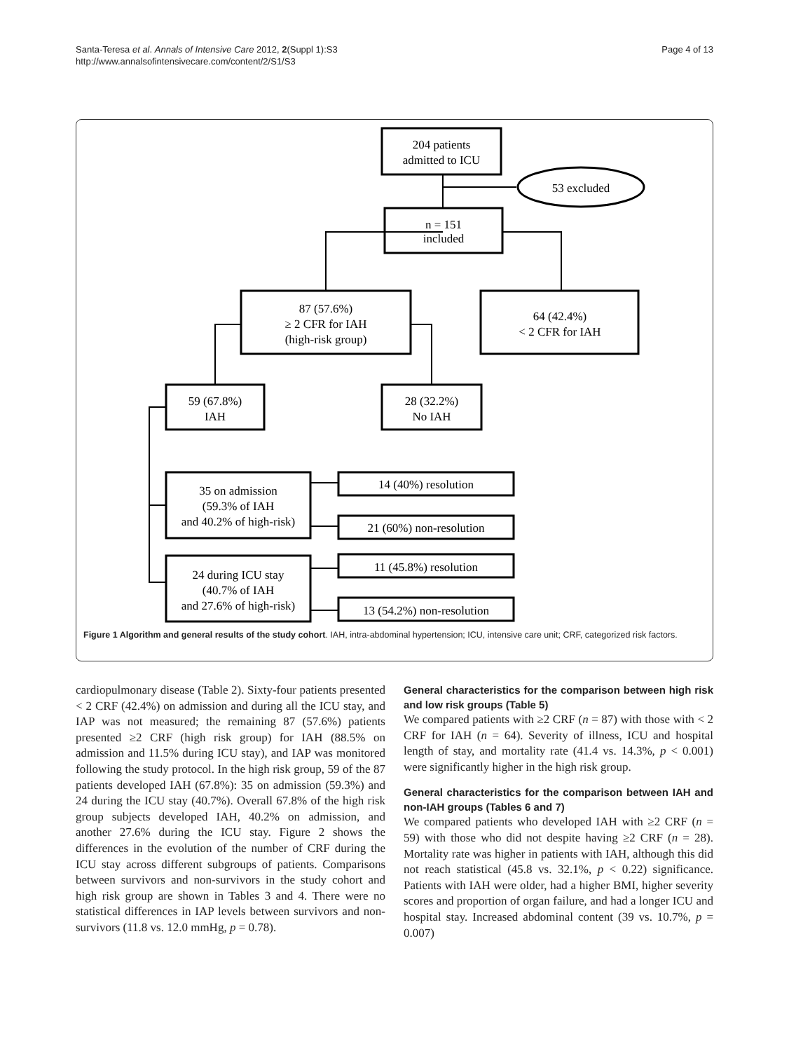Santa-Teresa et al. Annals of Intensive Care 2012, 2(Suppl 1):S3
http://www.annalsofintensivecare.com/content/2/S1/S3
Page 4 of 13
204 patients
admitted to ICU
53 excluded
n = 151
included
87 (57.6%)
≥ 2 CFR for IAH
(high-risk group)
64 (42.4%)
< 2 CFR for IAH
59 (67.8%)
IAH
28 (32.2%)
No IAH
35 on admission
(59.3% of IAH
and 40.2% of high-risk)
14 (40%) resolution
21 (60%) non-resolution
24 during ICU stay
(40.7% of IAH
and 27.6% of high-risk)
11 (45.8%) resolution
13 (54.2%) non-resolution
Figure 1 Algorithm and general results of the study cohort. IAH, intra-abdominal hypertension; ICU, intensive care unit; CRF, categorized risk factors.
cardiopulmonary disease (Table 2). Sixty-four patients presented < 2 CRF (42.4%) on admission and during all the ICU stay, and IAP was not measured; the remaining 87 (57.6%) patients presented ≥2 CRF (high risk group) for IAH (88.5% on admission and 11.5% during ICU stay), and IAP was monitored following the study protocol. In the high risk group, 59 of the 87 patients developed IAH (67.8%): 35 on admission (59.3%) and 24 during the ICU stay (40.7%). Overall 67.8% of the high risk group subjects developed IAH, 40.2% on admission, and another 27.6% during the ICU stay. Figure 2 shows the differences in the evolution of the number of CRF during the ICU stay across different subgroups of patients. Comparisons between survivors and non-survivors in the study cohort and high risk group are shown in Tables 3 and 4. There were no statistical differences in IAP levels between survivors and non-survivors (11.8 vs. 12.0 mmHg, p = 0.78).
General characteristics for the comparison between high risk and low risk groups (Table 5)
We compared patients with ≥2 CRF (n = 87) with those with < 2 CRF for IAH (n = 64). Severity of illness, ICU and hospital length of stay, and mortality rate (41.4 vs. 14.3%, p < 0.001) were significantly higher in the high risk group.
General characteristics for the comparison between IAH and non-IAH groups (Tables 6 and 7)
We compared patients who developed IAH with ≥2 CRF (n = 59) with those who did not despite having ≥2 CRF (n = 28). Mortality rate was higher in patients with IAH, although this did not reach statistical (45.8 vs. 32.1%, p < 0.22) significance. Patients with IAH were older, had a higher BMI, higher severity scores and proportion of organ failure, and had a longer ICU and hospital stay. Increased abdominal content (39 vs. 10.7%, p = 0.007)